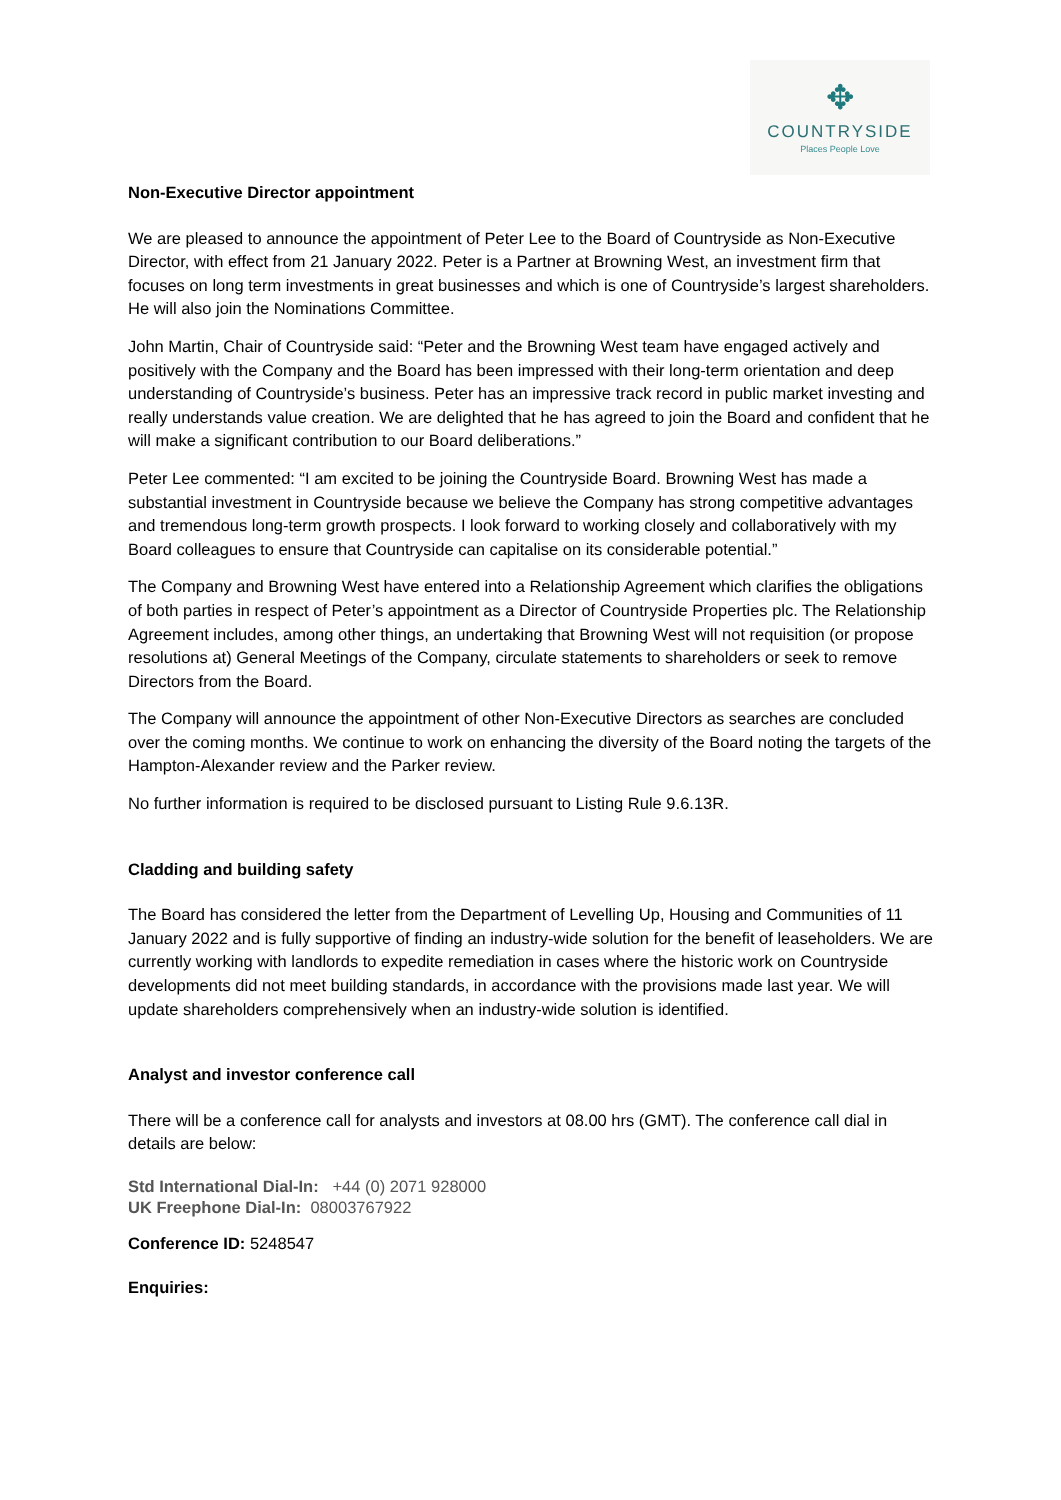✥
COUNTRYSIDE
Places People Love
Non-Executive Director appointment
We are pleased to announce the appointment of Peter Lee to the Board of Countryside as Non-Executive Director, with effect from 21 January 2022. Peter is a Partner at Browning West, an investment firm that focuses on long term investments in great businesses and which is one of Countryside’s largest shareholders. He will also join the Nominations Committee.
John Martin, Chair of Countryside said: “Peter and the Browning West team have engaged actively and positively with the Company and the Board has been impressed with their long-term orientation and deep understanding of Countryside’s business. Peter has an impressive track record in public market investing and really understands value creation. We are delighted that he has agreed to join the Board and confident that he will make a significant contribution to our Board deliberations.”
Peter Lee commented: “I am excited to be joining the Countryside Board. Browning West has made a substantial investment in Countryside because we believe the Company has strong competitive advantages and tremendous long-term growth prospects. I look forward to working closely and collaboratively with my Board colleagues to ensure that Countryside can capitalise on its considerable potential.”
The Company and Browning West have entered into a Relationship Agreement which clarifies the obligations of both parties in respect of Peter’s appointment as a Director of Countryside Properties plc. The Relationship Agreement includes, among other things, an undertaking that Browning West will not requisition (or propose resolutions at) General Meetings of the Company, circulate statements to shareholders or seek to remove Directors from the Board.
The Company will announce the appointment of other Non-Executive Directors as searches are concluded over the coming months. We continue to work on enhancing the diversity of the Board noting the targets of the Hampton-Alexander review and the Parker review.
No further information is required to be disclosed pursuant to Listing Rule 9.6.13R.
Cladding and building safety
The Board has considered the letter from the Department of Levelling Up, Housing and Communities of 11 January 2022 and is fully supportive of finding an industry-wide solution for the benefit of leaseholders. We are currently working with landlords to expedite remediation in cases where the historic work on Countryside developments did not meet building standards, in accordance with the provisions made last year. We will update shareholders comprehensively when an industry-wide solution is identified.
Analyst and investor conference call
There will be a conference call for analysts and investors at 08.00 hrs (GMT). The conference call dial in details are below:
Std International Dial-In: +44 (0) 2071 928000
UK Freephone Dial-In: 08003767922
Conference ID: 5248547
Enquiries: